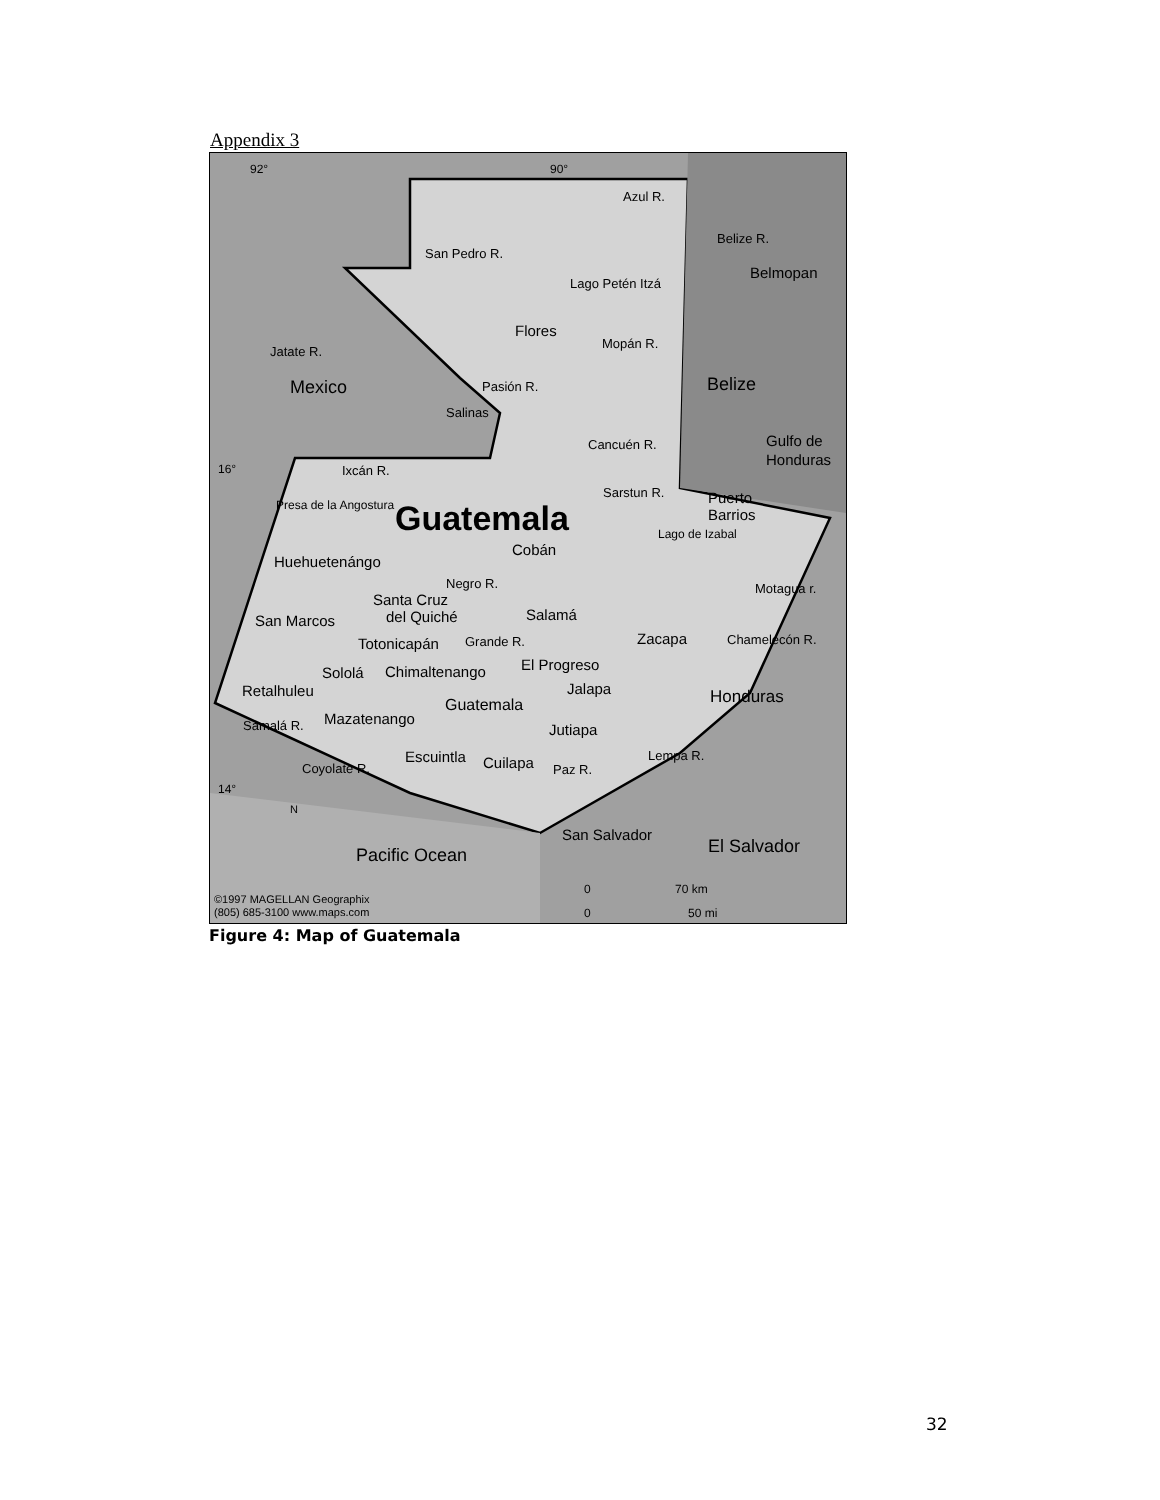Appendix 3
92°
90°
Azul R.
San Pedro R.
Belize R.
Belmopan
Lago Petén Itzá
Flores
Mopán R.
Jatate R.
Mexico
Belize
Pasión R.
Salinas
Gulfo de
Honduras
Cancuén R.
16°
Ixcán R.
Sarstun R.
Puerto
Barrios
Presa de la Angostura
Guatemala
Lago de Izabal
Cobán
Huehuetenángo
Negro R.
Motagua r.
Santa Cruz
del Quiché
Salamá
San Marcos
Totonicapán
Grande R.
Zacapa
Chamelecón R.
El Progreso
Sololá
Chimaltenango
Retalhuleu
Jalapa
Honduras
Guatemala
Samalá R.
Mazatenango
Jutiapa
Lempa R.
Escuintla
Cuilapa
Paz R.
Coyolate R.
14°
San Salvador
El Salvador
Pacific Ocean
N
0
70 km
0
50 mi
©1997 MAGELLAN Geographix
(805) 685-3100 www.maps.com
Figure 4: Map of Guatemala
32